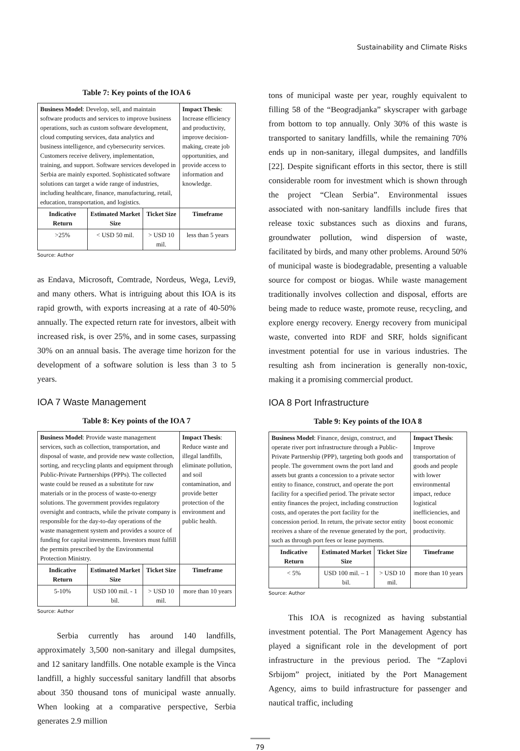Sustainability and Climate Risks
Table 7: Key points of the IOA 6
| Business Model : Develop, sell, and maintain software products and services to improve business operations, such as custom software development, cloud computing services, data analytics and business intelligence, and cybersecurity services. Customers receive delivery, implementation, training, and support. Software services developed in Serbia are mainly exported. Sophisticated software solutions can target a wide range of industries, including healthcare, finance, manufacturing, retail, education, transportation, and logistics. | | | Impact Thesis : Increase efficiency and productivity, improve decision-making, create job opportunities, and provide access to information and knowledge. |
| Indicative Return | Estimated Market Size | Ticket Size | Timeframe |
| >25% | < USD 50 mil. | > USD 10 mil. | less than 5 years |
Source: Author
as Endava, Microsoft, Comtrade, Nordeus, Wega, Levi9, and many others. What is intriguing about this IOA is its rapid growth, with exports increasing at a rate of 40-50% annually. The expected return rate for investors, albeit with increased risk, is over 25%, and in some cases, surpassing 30% on an annual basis. The average time horizon for the development of a software solution is less than 3 to 5 years.
IOA 7 Waste Management
Table 8: Key points of the IOA 7
| Business Model : Provide waste management services, such as collection, transportation, and disposal of waste, and provide new waste collection, sorting, and recycling plants and equipment through Public-Private Partnerships (PPPs). The collected waste could be reused as a substitute for raw materials or in the process of waste-to-energy solutions. The government provides regulatory oversight and contracts, while the private company is responsible for the day-to-day operations of the waste management system and provides a source of funding for capital investments. Investors must fulfill the permits prescribed by the Environmental Protection Ministry. | | | Impact Thesis : Reduce waste and illegal landfills, eliminate pollution, and soil contamination, and provide better protection of the environment and public health. |
| Indicative Return | Estimated Market Size | Ticket Size | Timeframe |
| 5-10% | USD 100 mil. - 1 bil. | > USD 10 mil. | more than 10 years |
Source: Author
Serbia currently has around 140 landfills, approximately 3,500 non-sanitary and illegal dumpsites, and 12 sanitary landfills. One notable example is the Vinca landfill, a highly successful sanitary landfill that absorbs about 350 thousand tons of municipal waste annually. When looking at a comparative perspective, Serbia generates 2.9 million
tons of municipal waste per year, roughly equivalent to filling 58 of the “Beogradjanka” skyscraper with garbage from bottom to top annually. Only 30% of this waste is transported to sanitary landfills, while the remaining 70% ends up in non-sanitary, illegal dumpsites, and landfills [22]. Despite significant efforts in this sector, there is still considerable room for investment which is shown through the project “Clean Serbia”. Environmental issues associated with non-sanitary landfills include fires that release toxic substances such as dioxins and furans, groundwater pollution, wind dispersion of waste, facilitated by birds, and many other problems. Around 50% of municipal waste is biodegradable, presenting a valuable source for compost or biogas. While waste management traditionally involves collection and disposal, efforts are being made to reduce waste, promote reuse, recycling, and explore energy recovery. Energy recovery from municipal waste, converted into RDF and SRF, holds significant investment potential for use in various industries. The resulting ash from incineration is generally non-toxic, making it a promising commercial product.
IOA 8 Port Infrastructure
Table 9: Key points of the IOA 8
| Business Model : Finance, design, construct, and operate river port infrastructure through a Public-Private Partnership (PPP), targeting both goods and people. The government owns the port land and assets but grants a concession to a private sector entity to finance, construct, and operate the port facility for a specified period. The private sector entity finances the project, including construction costs, and operates the port facility for the concession period. In return, the private sector entity receives a share of the revenue generated by the port, such as through port fees or lease payments. | | | Impact Thesis : Improve transportation of goods and people with lower environmental impact, reduce logistical inefficiencies, and boost economic productivity. |
| Indicative Return | Estimated Market Size | Ticket Size | Timeframe |
| < 5% | USD 100 mil. – 1 bil. | > USD 10 mil. | more than 10 years |
Source: Author
This IOA is recognized as having substantial investment potential. The Port Management Agency has played a significant role in the development of port infrastructure in the previous period. The “Zaplovi Srbijom” project, initiated by the Port Management Agency, aims to build infrastructure for passenger and nautical traffic, including
79